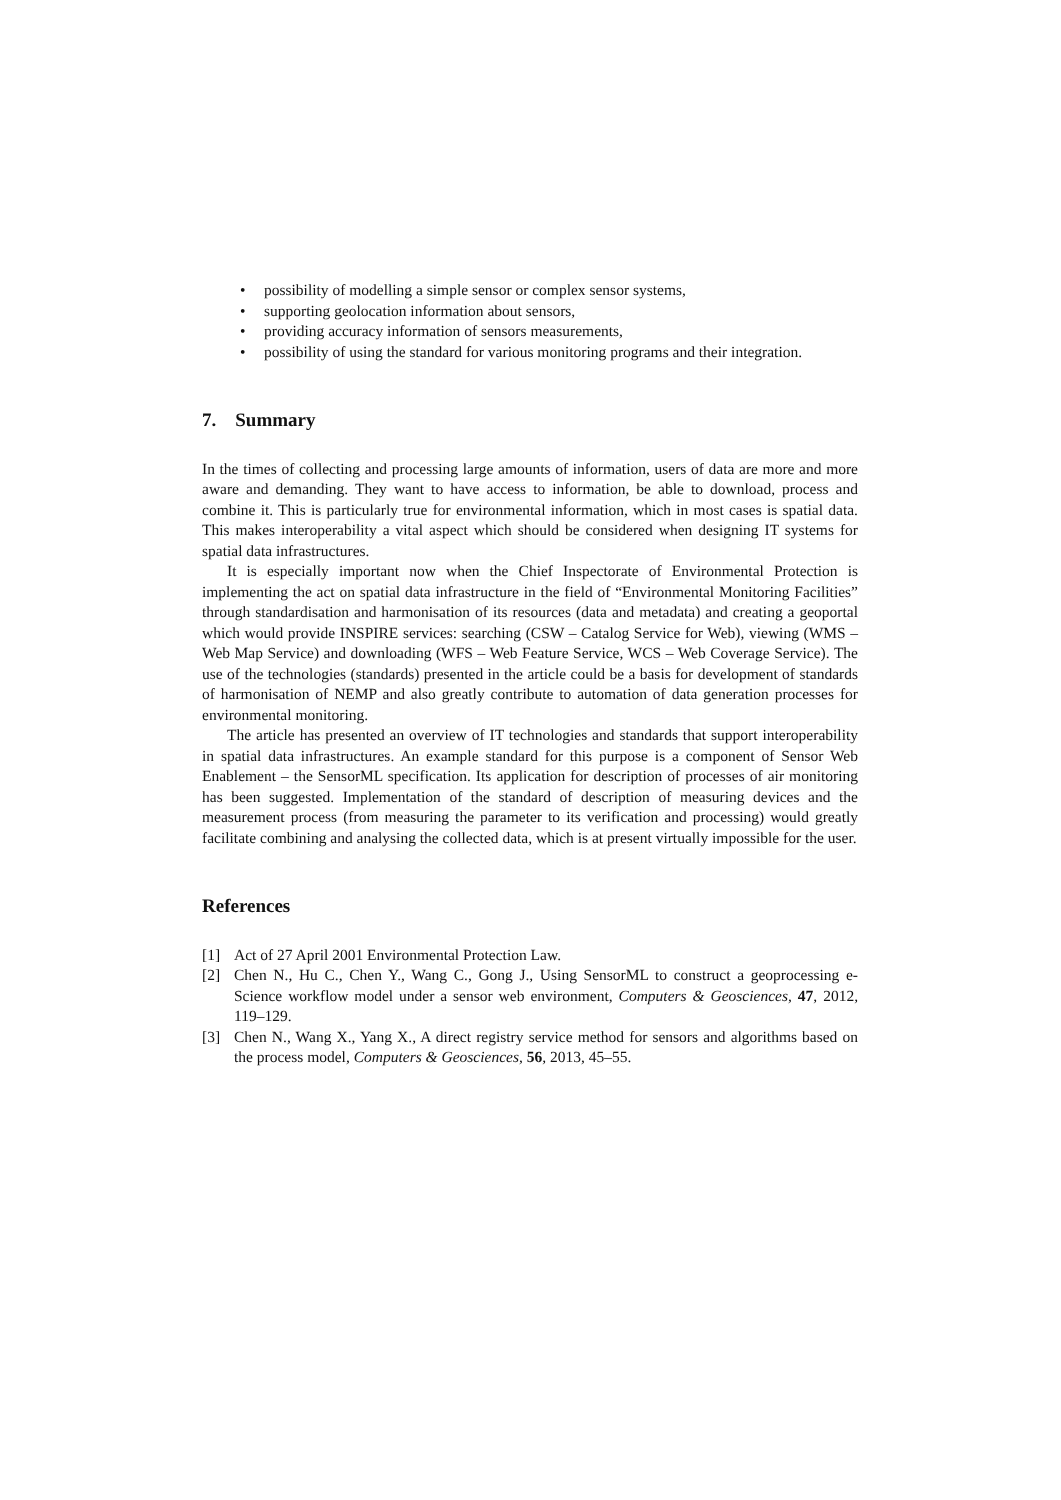• possibility of modelling a simple sensor or complex sensor systems,
• supporting geolocation information about sensors,
• providing accuracy information of sensors measurements,
• possibility of using the standard for various monitoring programs and their integration.
7. Summary
In the times of collecting and processing large amounts of information, users of data are more and more aware and demanding. They want to have access to information, be able to download, process and combine it. This is particularly true for environmental information, which in most cases is spatial data. This makes interoperability a vital aspect which should be considered when designing IT systems for spatial data infrastructures.
It is especially important now when the Chief Inspectorate of Environmental Protection is implementing the act on spatial data infrastructure in the field of “Environmental Monitoring Facilities” through standardisation and harmonisation of its resources (data and metadata) and creating a geoportal which would provide INSPIRE services: searching (CSW – Catalog Service for Web), viewing (WMS – Web Map Service) and downloading (WFS – Web Feature Service, WCS – Web Coverage Service). The use of the technologies (standards) presented in the article could be a basis for development of standards of harmonisation of NEMP and also greatly contribute to automation of data generation processes for environmental monitoring.
The article has presented an overview of IT technologies and standards that support interoperability in spatial data infrastructures. An example standard for this purpose is a component of Sensor Web Enablement – the SensorML specification. Its application for description of processes of air monitoring has been suggested. Implementation of the standard of description of measuring devices and the measurement process (from measuring the parameter to its verification and processing) would greatly facilitate combining and analysing the collected data, which is at present virtually impossible for the user.
References
[1] Act of 27 April 2001 Environmental Protection Law.
[2] Chen N., Hu C., Chen Y., Wang C., Gong J., Using SensorML to construct a geoprocessing e-Science workflow model under a sensor web environment, Computers & Geosciences, 47, 2012, 119–129.
[3] Chen N., Wang X., Yang X., A direct registry service method for sensors and algorithms based on the process model, Computers & Geosciences, 56, 2013, 45–55.